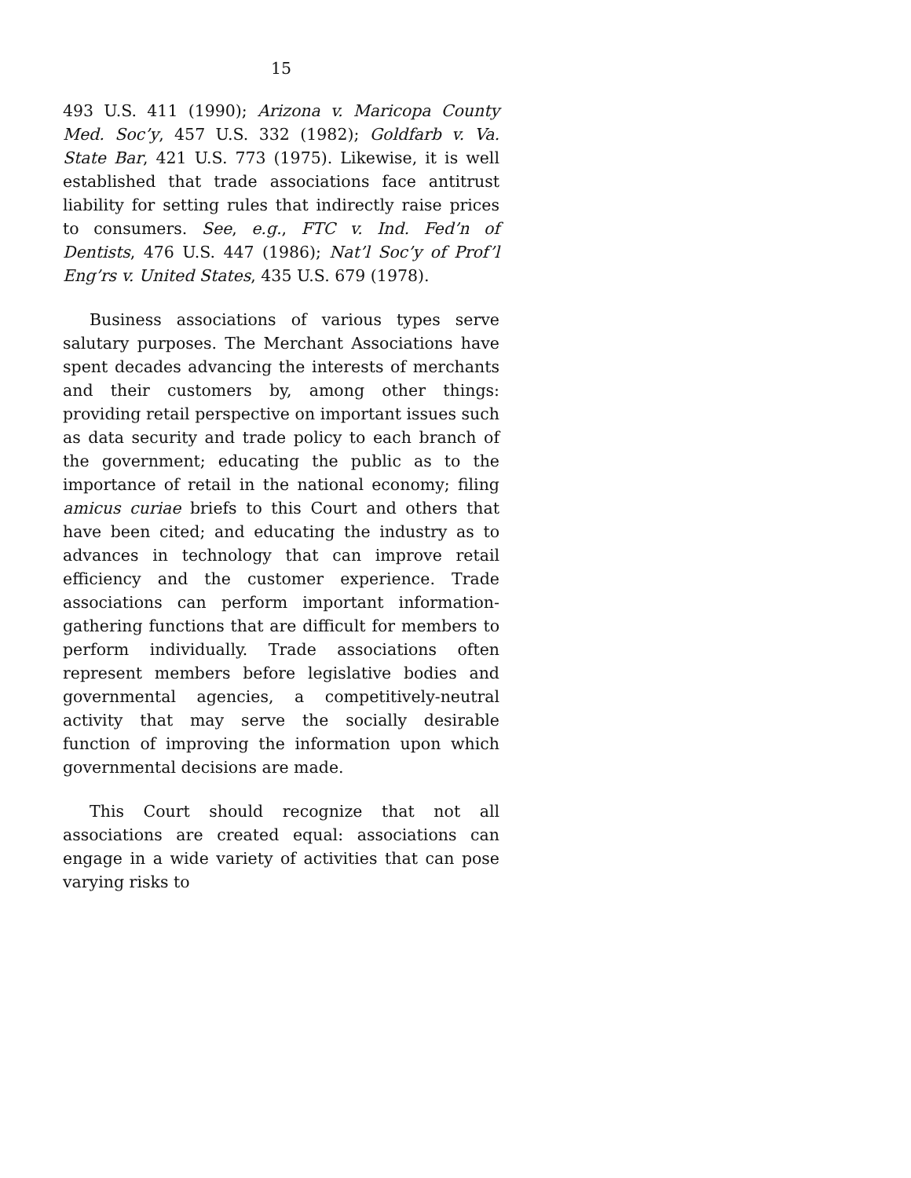15
493 U.S. 411 (1990); Arizona v. Maricopa County Med. Soc’y, 457 U.S. 332 (1982); Goldfarb v. Va. State Bar, 421 U.S. 773 (1975). Likewise, it is well established that trade associations face antitrust liability for setting rules that indirectly raise prices to consumers. See, e.g., FTC v. Ind. Fed’n of Dentists, 476 U.S. 447 (1986); Nat’l Soc’y of Prof’l Eng’rs v. United States, 435 U.S. 679 (1978).
Business associations of various types serve salutary purposes. The Merchant Associations have spent decades advancing the interests of merchants and their customers by, among other things: providing retail perspective on important issues such as data security and trade policy to each branch of the government; educating the public as to the importance of retail in the national economy; filing amicus curiae briefs to this Court and others that have been cited; and educating the industry as to advances in technology that can improve retail efficiency and the customer experience. Trade associations can perform important information-gathering functions that are difficult for members to perform individually. Trade associations often represent members before legislative bodies and governmental agencies, a competitively-neutral activity that may serve the socially desirable function of improving the information upon which governmental decisions are made.
This Court should recognize that not all associations are created equal: associations can engage in a wide variety of activities that can pose varying risks to